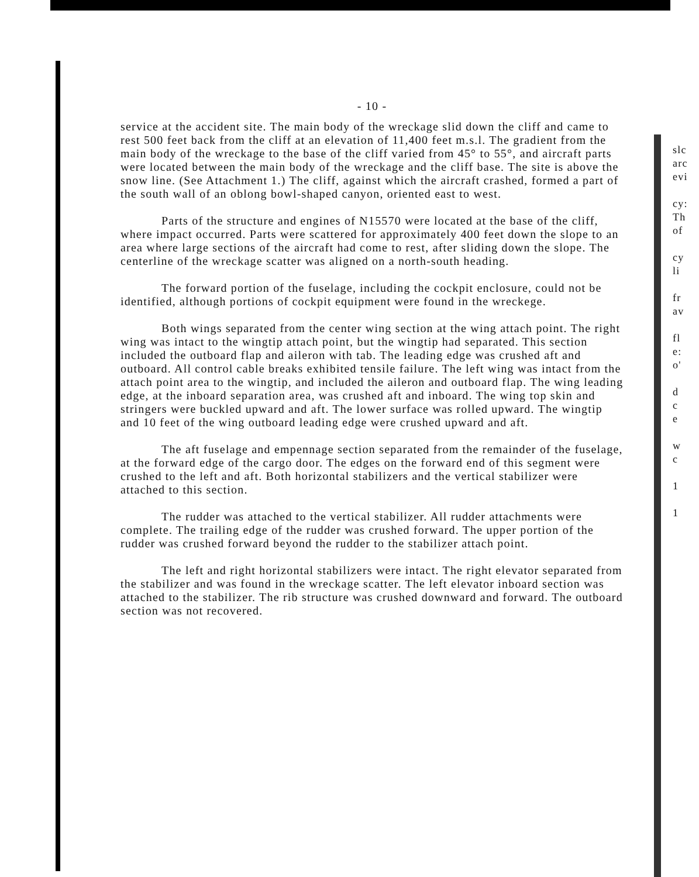- 10 -
service at the accident site. The main body of the wreckage slid down the cliff and came to rest 500 feet back from the cliff at an elevation of 11,400 feet m.s.l. The gradient from the main body of the wreckage to the base of the cliff varied from 45° to 55°, and aircraft parts were located between the main body of the wreckage and the cliff base. The site is above the snow line. (See Attachment 1.) The cliff, against which the aircraft crashed, formed a part of the south wall of an oblong bowl-shaped canyon, oriented east to west.
Parts of the structure and engines of N15570 were located at the base of the cliff, where impact occurred. Parts were scattered for approximately 400 feet down the slope to an area where large sections of the aircraft had come to rest, after sliding down the slope. The centerline of the wreckage scatter was aligned on a north-south heading.
The forward portion of the fuselage, including the cockpit enclosure, could not be identified, although portions of cockpit equipment were found in the wreckege.
Both wings separated from the center wing section at the wing attach point. The right wing was intact to the wingtip attach point, but the wingtip had separated. This section included the outboard flap and aileron with tab. The leading edge was crushed aft and outboard. All control cable breaks exhibited tensile failure. The left wing was intact from the attach point area to the wingtip, and included the aileron and outboard flap. The wing leading edge, at the inboard separation area, was crushed aft and inboard. The wing top skin and stringers were buckled upward and aft. The lower surface was rolled upward. The wingtip and 10 feet of the wing outboard leading edge were crushed upward and aft.
The aft fuselage and empennage section separated from the remainder of the fuselage, at the forward edge of the cargo door. The edges on the forward end of this segment were crushed to the left and aft. Both horizontal stabilizers and the vertical stabilizer were attached to this section.
The rudder was attached to the vertical stabilizer. All rudder attachments were complete. The trailing edge of the rudder was crushed forward. The upper portion of the rudder was crushed forward beyond the rudder to the stabilizer attach point.
The left and right horizontal stabilizers were intact. The right elevator separated from the stabilizer and was found in the wreckage scatter. The left elevator inboard section was attached to the stabilizer. The rib structure was crushed downward and forward. The outboard section was not recovered.
slc
arc
evi
cy:
Th
of
cy
li
fr
av
fl
e:
o'
d
c
e
w
c
1
1